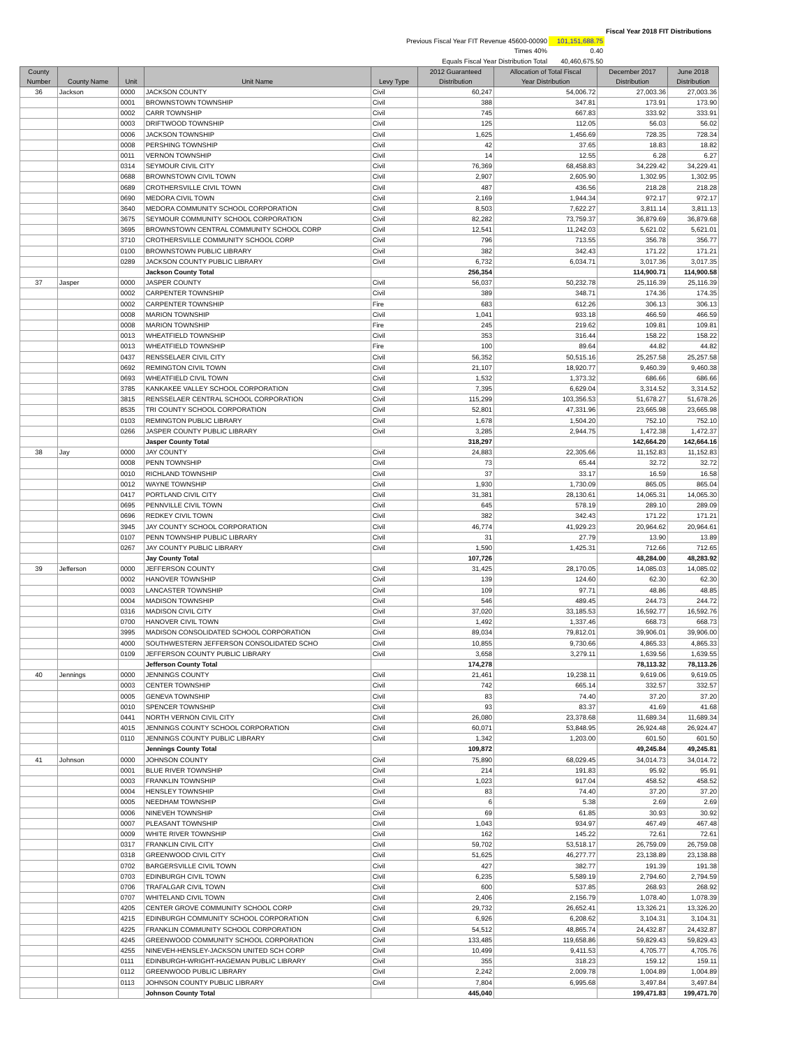| | | | Fiscal Year 2018 FIT Distributions |
| Previous Fiscal Year FIT Revenue 45600-00090 | | 101,151,688.75 | |
| Times 40% | | 0.40 | |
| Equals Fiscal Year Distribution Total | | 40,460,675.50 | |
| County Number | County Name | Unit | Unit Name | Levy Type | 2012 Guaranteed Distribution | Allocation of Total Fiscal Year Distribution | December 2017 Distribution | June 2018 Distribution |
| --- | --- | --- | --- | --- | --- | --- | --- | --- |
| 36 | Jackson | 0000 | JACKSON COUNTY | Civil | 60,247 | 54,006.72 | 27,003.36 | 27,003.36 |
| | | 0001 | BROWNSTOWN TOWNSHIP | Civil | 388 | 347.81 | 173.91 | 173.90 |
| | | 0002 | CARR TOWNSHIP | Civil | 745 | 667.83 | 333.92 | 333.91 |
| | | 0003 | DRIFTWOOD TOWNSHIP | Civil | 125 | 112.05 | 56.03 | 56.02 |
| | | 0006 | JACKSON TOWNSHIP | Civil | 1,625 | 1,456.69 | 728.35 | 728.34 |
| | | 0008 | PERSHING TOWNSHIP | Civil | 42 | 37.65 | 18.83 | 18.82 |
| | | 0011 | VERNON TOWNSHIP | Civil | 14 | 12.55 | 6.28 | 6.27 |
| | | 0314 | SEYMOUR CIVIL CITY | Civil | 76,369 | 68,458.83 | 34,229.42 | 34,229.41 |
| | | 0688 | BROWNSTOWN CIVIL TOWN | Civil | 2,907 | 2,605.90 | 1,302.95 | 1,302.95 |
| | | 0689 | CROTHERSVILLE CIVIL TOWN | Civil | 487 | 436.56 | 218.28 | 218.28 |
| | | 0690 | MEDORA CIVIL TOWN | Civil | 2,169 | 1,944.34 | 972.17 | 972.17 |
| | | 3640 | MEDORA COMMUNITY SCHOOL CORPORATION | Civil | 8,503 | 7,622.27 | 3,811.14 | 3,811.13 |
| | | 3675 | SEYMOUR COMMUNITY SCHOOL CORPORATION | Civil | 82,282 | 73,759.37 | 36,879.69 | 36,879.68 |
| | | 3695 | BROWNSTOWN CENTRAL COMMUNITY SCHOOL CORP | Civil | 12,541 | 11,242.03 | 5,621.02 | 5,621.01 |
| | | 3710 | CROTHERSVILLE COMMUNITY SCHOOL CORP | Civil | 796 | 713.55 | 356.78 | 356.77 |
| | | 0100 | BROWNSTOWN PUBLIC LIBRARY | Civil | 382 | 342.43 | 171.22 | 171.21 |
| | | 0289 | JACKSON COUNTY PUBLIC LIBRARY | Civil | 6,732 | 6,034.71 | 3,017.36 | 3,017.35 |
| | | | Jackson County Total | | 256,354 | | 114,900.71 | 114,900.58 |
| 37 | Jasper | 0000 | JASPER COUNTY | Civil | 56,037 | 50,232.78 | 25,116.39 | 25,116.39 |
| | | 0002 | CARPENTER TOWNSHIP | Civil | 389 | 348.71 | 174.36 | 174.35 |
| | | 0002 | CARPENTER TOWNSHIP | Fire | 683 | 612.26 | 306.13 | 306.13 |
| | | 0008 | MARION TOWNSHIP | Civil | 1,041 | 933.18 | 466.59 | 466.59 |
| | | 0008 | MARION TOWNSHIP | Fire | 245 | 219.62 | 109.81 | 109.81 |
| | | 0013 | WHEATFIELD TOWNSHIP | Civil | 353 | 316.44 | 158.22 | 158.22 |
| | | 0013 | WHEATFIELD TOWNSHIP | Fire | 100 | 89.64 | 44.82 | 44.82 |
| | | 0437 | RENSSELAER CIVIL CITY | Civil | 56,352 | 50,515.16 | 25,257.58 | 25,257.58 |
| | | 0692 | REMINGTON CIVIL TOWN | Civil | 21,107 | 18,920.77 | 9,460.39 | 9,460.38 |
| | | 0693 | WHEATFIELD CIVIL TOWN | Civil | 1,532 | 1,373.32 | 686.66 | 686.66 |
| | | 3785 | KANKAKEE VALLEY SCHOOL CORPORATION | Civil | 7,395 | 6,629.04 | 3,314.52 | 3,314.52 |
| | | 3815 | RENSSELAER CENTRAL SCHOOL CORPORATION | Civil | 115,299 | 103,356.53 | 51,678.27 | 51,678.26 |
| | | 8535 | TRI COUNTY SCHOOL CORPORATION | Civil | 52,801 | 47,331.96 | 23,665.98 | 23,665.98 |
| | | 0103 | REMINGTON PUBLIC LIBRARY | Civil | 1,678 | 1,504.20 | 752.10 | 752.10 |
| | | 0266 | JASPER COUNTY PUBLIC LIBRARY | Civil | 3,285 | 2,944.75 | 1,472.38 | 1,472.37 |
| | | | Jasper County Total | | 318,297 | | 142,664.20 | 142,664.16 |
| 38 | Jay | 0000 | JAY COUNTY | Civil | 24,883 | 22,305.66 | 11,152.83 | 11,152.83 |
| | | 0008 | PENN TOWNSHIP | Civil | 73 | 65.44 | 32.72 | 32.72 |
| | | 0010 | RICHLAND TOWNSHIP | Civil | 37 | 33.17 | 16.59 | 16.58 |
| | | 0012 | WAYNE TOWNSHIP | Civil | 1,930 | 1,730.09 | 865.05 | 865.04 |
| | | 0417 | PORTLAND CIVIL CITY | Civil | 31,381 | 28,130.61 | 14,065.31 | 14,065.30 |
| | | 0695 | PENNVILLE CIVIL TOWN | Civil | 645 | 578.19 | 289.10 | 289.09 |
| | | 0696 | REDKEY CIVIL TOWN | Civil | 382 | 342.43 | 171.22 | 171.21 |
| | | 3945 | JAY COUNTY SCHOOL CORPORATION | Civil | 46,774 | 41,929.23 | 20,964.62 | 20,964.61 |
| | | 0107 | PENN TOWNSHIP PUBLIC LIBRARY | Civil | 31 | 27.79 | 13.90 | 13.89 |
| | | 0267 | JAY COUNTY PUBLIC LIBRARY | Civil | 1,590 | 1,425.31 | 712.66 | 712.65 |
| | | | Jay County Total | | 107,726 | | 48,284.00 | 48,283.92 |
| 39 | Jefferson | 0000 | JEFFERSON COUNTY | Civil | 31,425 | 28,170.05 | 14,085.03 | 14,085.02 |
| | | 0002 | HANOVER TOWNSHIP | Civil | 139 | 124.60 | 62.30 | 62.30 |
| | | 0003 | LANCASTER TOWNSHIP | Civil | 109 | 97.71 | 48.86 | 48.85 |
| | | 0004 | MADISON TOWNSHIP | Civil | 546 | 489.45 | 244.73 | 244.72 |
| | | 0316 | MADISON CIVIL CITY | Civil | 37,020 | 33,185.53 | 16,592.77 | 16,592.76 |
| | | 0700 | HANOVER CIVIL TOWN | Civil | 1,492 | 1,337.46 | 668.73 | 668.73 |
| | | 3995 | MADISON CONSOLIDATED SCHOOL CORPORATION | Civil | 89,034 | 79,812.01 | 39,906.01 | 39,906.00 |
| | | 4000 | SOUTHWESTERN JEFFERSON CONSOLIDATED SCHO | Civil | 10,855 | 9,730.66 | 4,865.33 | 4,865.33 |
| | | 0109 | JEFFERSON COUNTY PUBLIC LIBRARY | Civil | 3,658 | 3,279.11 | 1,639.56 | 1,639.55 |
| | | | Jefferson County Total | | 174,278 | | 78,113.32 | 78,113.26 |
| 40 | Jennings | 0000 | JENNINGS COUNTY | Civil | 21,461 | 19,238.11 | 9,619.06 | 9,619.05 |
| | | 0003 | CENTER TOWNSHIP | Civil | 742 | 665.14 | 332.57 | 332.57 |
| | | 0005 | GENEVA TOWNSHIP | Civil | 83 | 74.40 | 37.20 | 37.20 |
| | | 0010 | SPENCER TOWNSHIP | Civil | 93 | 83.37 | 41.69 | 41.68 |
| | | 0441 | NORTH VERNON CIVIL CITY | Civil | 26,080 | 23,378.68 | 11,689.34 | 11,689.34 |
| | | 4015 | JENNINGS COUNTY SCHOOL CORPORATION | Civil | 60,071 | 53,848.95 | 26,924.48 | 26,924.47 |
| | | 0110 | JENNINGS COUNTY PUBLIC LIBRARY | Civil | 1,342 | 1,203.00 | 601.50 | 601.50 |
| | | | Jennings County Total | | 109,872 | | 49,245.84 | 49,245.81 |
| 41 | Johnson | 0000 | JOHNSON COUNTY | Civil | 75,890 | 68,029.45 | 34,014.73 | 34,014.72 |
| | | 0001 | BLUE RIVER TOWNSHIP | Civil | 214 | 191.83 | 95.92 | 95.91 |
| | | 0003 | FRANKLIN TOWNSHIP | Civil | 1,023 | 917.04 | 458.52 | 458.52 |
| | | 0004 | HENSLEY TOWNSHIP | Civil | 83 | 74.40 | 37.20 | 37.20 |
| | | 0005 | NEEDHAM TOWNSHIP | Civil | 6 | 5.38 | 2.69 | 2.69 |
| | | 0006 | NINEVEH TOWNSHIP | Civil | 69 | 61.85 | 30.93 | 30.92 |
| | | 0007 | PLEASANT TOWNSHIP | Civil | 1,043 | 934.97 | 467.49 | 467.48 |
| | | 0009 | WHITE RIVER TOWNSHIP | Civil | 162 | 145.22 | 72.61 | 72.61 |
| | | 0317 | FRANKLIN CIVIL CITY | Civil | 59,702 | 53,518.17 | 26,759.09 | 26,759.08 |
| | | 0318 | GREENWOOD CIVIL CITY | Civil | 51,625 | 46,277.77 | 23,138.89 | 23,138.88 |
| | | 0702 | BARGERSVILLE CIVIL TOWN | Civil | 427 | 382.77 | 191.39 | 191.38 |
| | | 0703 | EDINBURGH CIVIL TOWN | Civil | 6,235 | 5,589.19 | 2,794.60 | 2,794.59 |
| | | 0706 | TRAFALGAR CIVIL TOWN | Civil | 600 | 537.85 | 268.93 | 268.92 |
| | | 0707 | WHITELAND CIVIL TOWN | Civil | 2,406 | 2,156.79 | 1,078.40 | 1,078.39 |
| | | 4205 | CENTER GROVE COMMUNITY SCHOOL CORP | Civil | 29,732 | 26,652.41 | 13,326.21 | 13,326.20 |
| | | 4215 | EDINBURGH COMMUNITY SCHOOL CORPORATION | Civil | 6,926 | 6,208.62 | 3,104.31 | 3,104.31 |
| | | 4225 | FRANKLIN COMMUNITY SCHOOL CORPORATION | Civil | 54,512 | 48,865.74 | 24,432.87 | 24,432.87 |
| | | 4245 | GREENWOOD COMMUNITY SCHOOL CORPORATION | Civil | 133,485 | 119,658.86 | 59,829.43 | 59,829.43 |
| | | 4255 | NINEVEH-HENSLEY-JACKSON UNITED SCH CORP | Civil | 10,499 | 9,411.53 | 4,705.77 | 4,705.76 |
| | | 0111 | EDINBURGH-WRIGHT-HAGEMAN PUBLIC LIBRARY | Civil | 355 | 318.23 | 159.12 | 159.11 |
| | | 0112 | GREENWOOD PUBLIC LIBRARY | Civil | 2,242 | 2,009.78 | 1,004.89 | 1,004.89 |
| | | 0113 | JOHNSON COUNTY PUBLIC LIBRARY | Civil | 7,804 | 6,995.68 | 3,497.84 | 3,497.84 |
| | | | Johnson County Total | | 445,040 | | 199,471.83 | 199,471.70 |